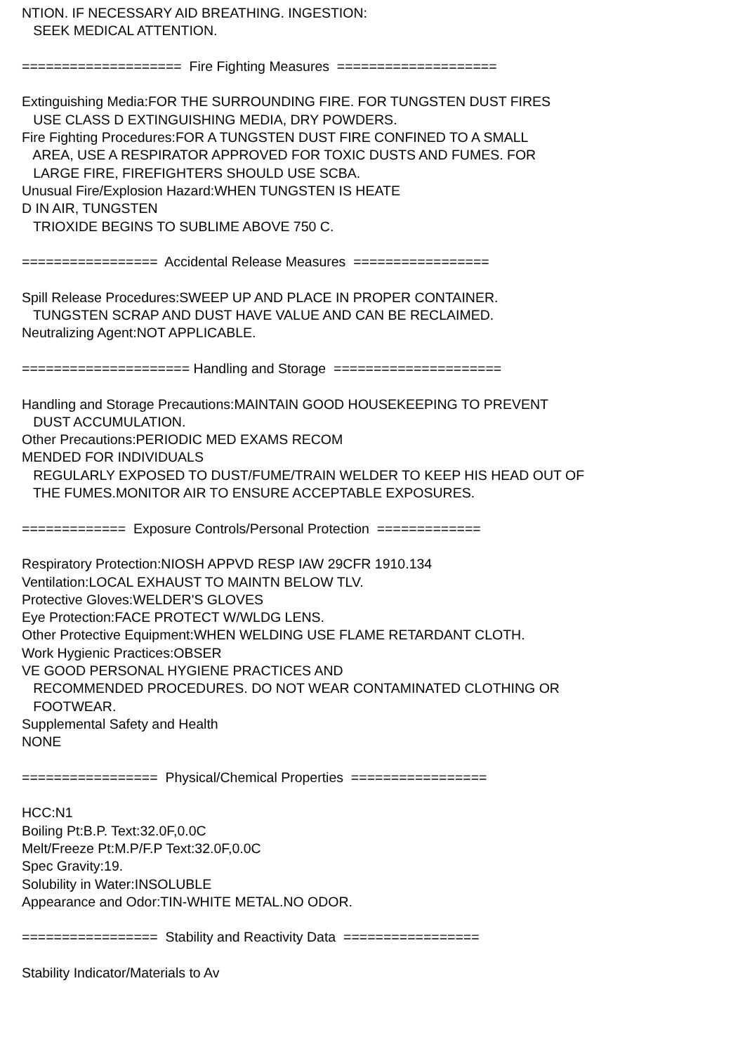NTION. IF NECESSARY AID BREATHING. INGESTION: SEEK MEDICAL ATTENTION. ==================== Fire Fighting Measures ==================== Extinguishing Media:FOR THE SURROUNDING FIRE. FOR TUNGSTEN DUST FIRES USE CLASS D EXTINGUISHING MEDIA, DRY POWDERS. Fire Fighting Procedures:FOR A TUNGSTEN DUST FIRE CONFINED TO A SMALL AREA, USE A RESPIRATOR APPROVED FOR TOXIC DUSTS AND FUMES. FOR LARGE FIRE, FIREFIGHTERS SHOULD USE SCBA. Unusual Fire/Explosion Hazard:WHEN TUNGSTEN IS HEATE D IN AIR, TUNGSTEN TRIOXIDE BEGINS TO SUBLIME ABOVE 750 C. ================= Accidental Release Measures ================= Spill Release Procedures:SWEEP UP AND PLACE IN PROPER CONTAINER. TUNGSTEN SCRAP AND DUST HAVE VALUE AND CAN BE RECLAIMED. Neutralizing Agent:NOT APPLICABLE. ===================== Handling and Storage ===================== Handling and Storage Precautions:MAINTAIN GOOD HOUSEKEEPING TO PREVENT DUST ACCUMULATION. Other Precautions:PERIODIC MED EXAMS RECOM MENDED FOR INDIVIDUALS REGULARLY EXPOSED TO DUST/FUME/TRAIN WELDER TO KEEP HIS HEAD OUT OF THE FUMES.MONITOR AIR TO ENSURE ACCEPTABLE EXPOSURES. ============= Exposure Controls/Personal Protection ============= Respiratory Protection:NIOSH APPVD RESP IAW 29CFR 1910.134 Ventilation:LOCAL EXHAUST TO MAINTN BELOW TLV. Protective Gloves:WELDER'S GLOVES Eye Protection:FACE PROTECT W/WLDG LENS. Other Protective Equipment:WHEN WELDING USE FLAME RETARDANT CLOTH. Work Hygienic Practices:OBSER VE GOOD PERSONAL HYGIENE PRACTICES AND RECOMMENDED PROCEDURES. DO NOT WEAR CONTAMINATED CLOTHING OR FOOTWEAR. Supplemental Safety and Health NONE ================= Physical/Chemical Properties ================= HCC:N1 Boiling Pt:B.P. Text:32.0F,0.0C Melt/Freeze Pt:M.P/F.P Text:32.0F,0.0C Spec Gravity:19. Solubility in Water:INSOLUBLE Appearance and Odor:TIN-WHITE METAL.NO ODOR. ================= Stability and Reactivity Data ================= Stability Indicator/Materials to Av